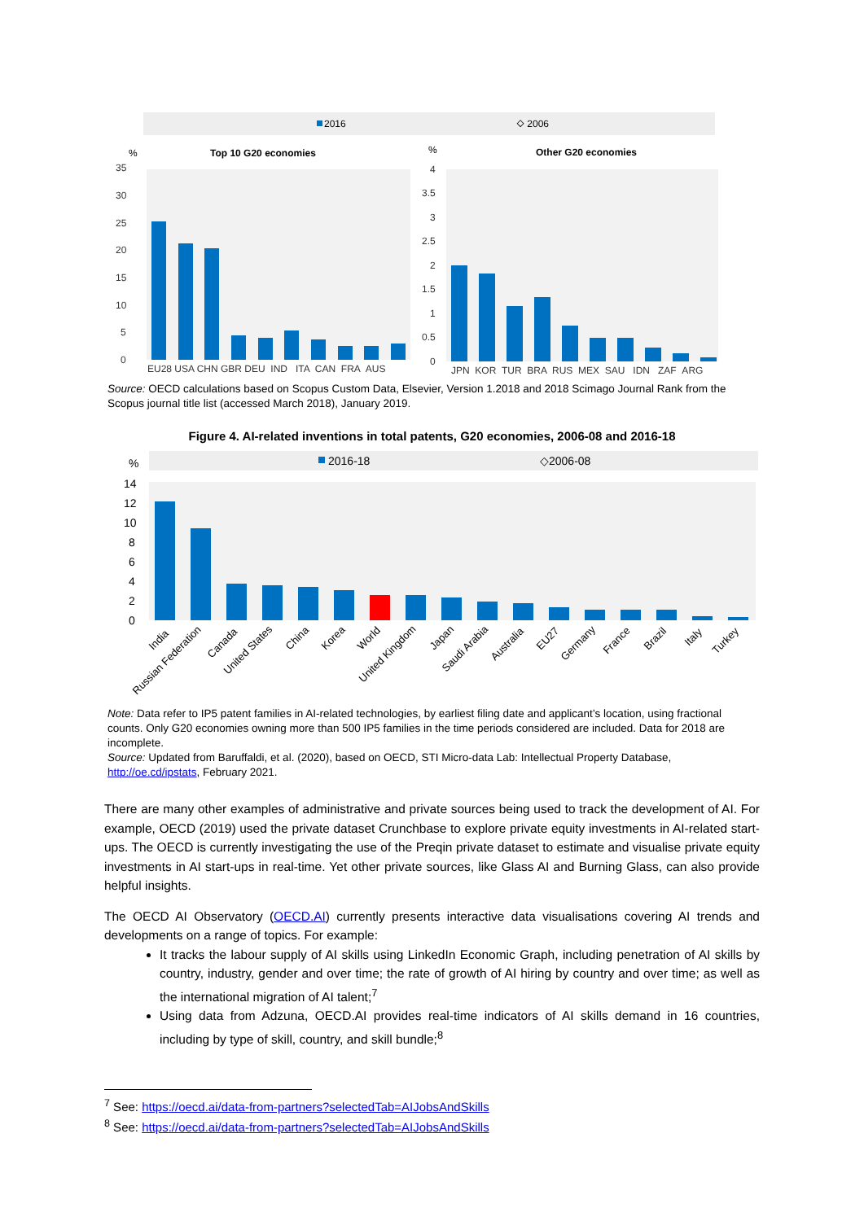2016
⬦ 2006
%
Top 10 G20 economies
%
Other G20 economies
35
30
25
20
15
10
5
0
EU28 USA CHN GBR DEU IND ITA CAN FRA AUS
4
3.5
3
2.5
2
1.5
1
0.5
0
JPN KOR TUR BRA RUS MEX SAU IDN ZAF ARG
Source: OECD calculations based on Scopus Custom Data, Elsevier, Version 1.2018 and 2018 Scimago Journal Rank from the Scopus journal title list (accessed March 2018), January 2019.
Figure 4. AI-related inventions in total patents, G20 economies, 2006-08 and 2016-18
%
2016-18
◇2006-08
14
12
10
8
6
4
2
0
India
Russian Federation
Canada
United States
China
Korea
World
United Kingdom
Japan
Saudi Arabia
Australia
EU27
Germany
France
Brazil
Italy
Turkey
Note: Data refer to IP5 patent families in AI-related technologies, by earliest filing date and applicant’s location, using fractional counts. Only G20 economies owning more than 500 IP5 families in the time periods considered are included. Data for 2018 are incomplete.
Source: Updated from Baruffaldi, et al. (2020), based on OECD, STI Micro-data Lab: Intellectual Property Database, http://oe.cd/ipstats, February 2021.
There are many other examples of administrative and private sources being used to track the development of AI. For example, OECD (2019) used the private dataset Crunchbase to explore private equity investments in AI-related start-ups. The OECD is currently investigating the use of the Preqin private dataset to estimate and visualise private equity investments in AI start-ups in real-time. Yet other private sources, like Glass AI and Burning Glass, can also provide helpful insights.
The OECD AI Observatory (OECD.AI) currently presents interactive data visualisations covering AI trends and developments on a range of topics. For example:
It tracks the labour supply of AI skills using LinkedIn Economic Graph, including penetration of AI skills by country, industry, gender and over time; the rate of growth of AI hiring by country and over time; as well as the international migration of AI talent;<sup>7</sup>
Using data from Adzuna, OECD.AI provides real-time indicators of AI skills demand in 16 countries, including by type of skill, country, and skill bundle;<sup>8</sup>
<sup>7</sup> See: https://oecd.ai/data-from-partners?selectedTab=AIJobsAndSkills
<sup>8</sup> See: https://oecd.ai/data-from-partners?selectedTab=AIJobsAndSkills